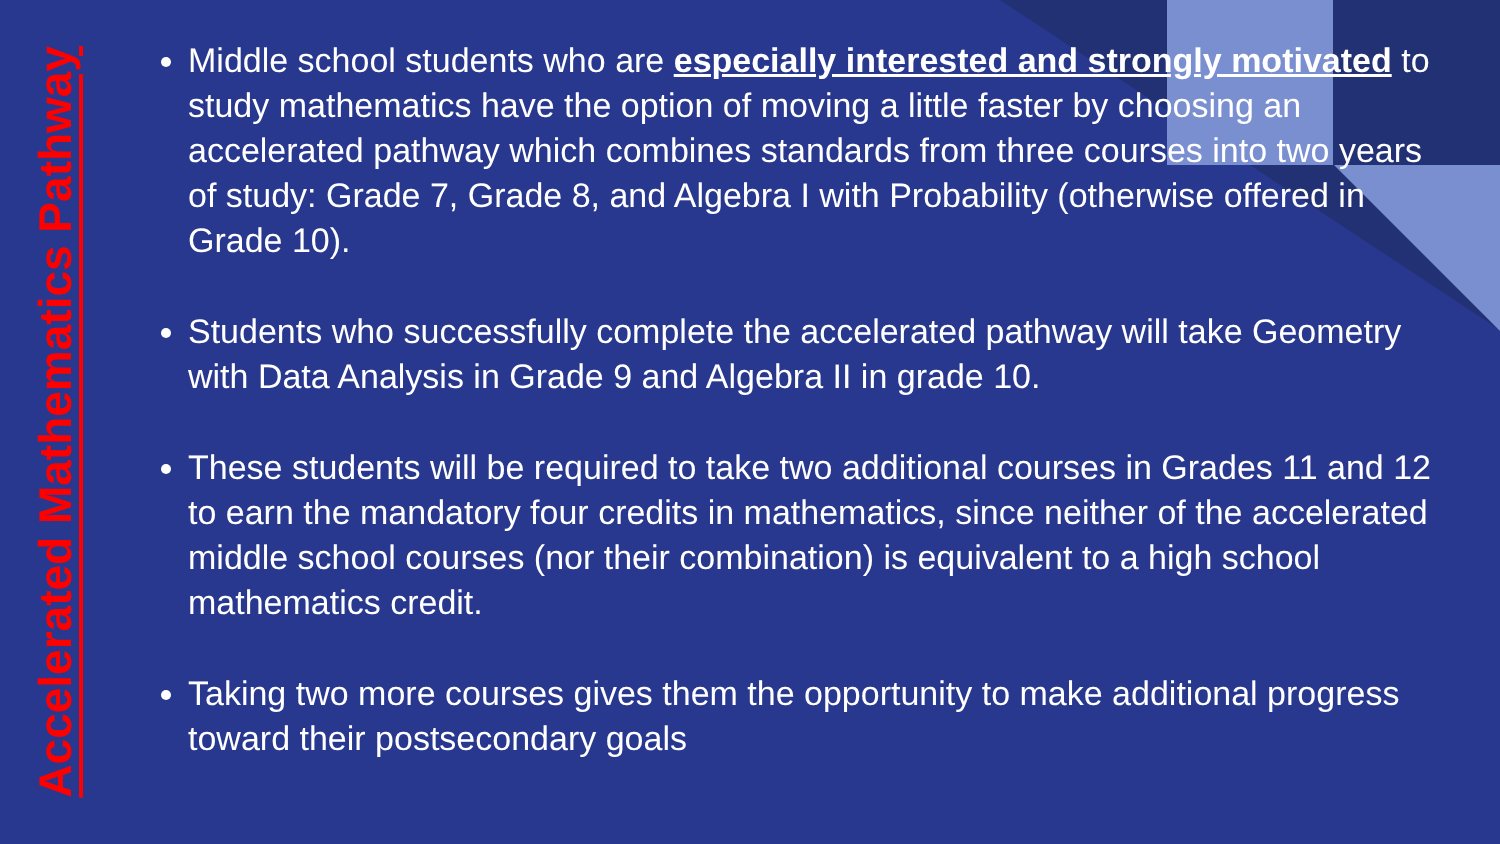Accelerated Mathematics Pathway
Middle school students who are especially interested and strongly motivated to study mathematics have the option of moving a little faster by choosing an accelerated pathway which combines standards from three courses into two years of study: Grade 7, Grade 8, and Algebra I with Probability (otherwise offered in Grade 10).
Students who successfully complete the accelerated pathway will take Geometry with Data Analysis in Grade 9 and Algebra II in grade 10.
These students will be required to take two additional courses in Grades 11 and 12 to earn the mandatory four credits in mathematics, since neither of the accelerated middle school courses (nor their combination) is equivalent to a high school mathematics credit.
Taking two more courses gives them the opportunity to make additional progress toward their postsecondary goals